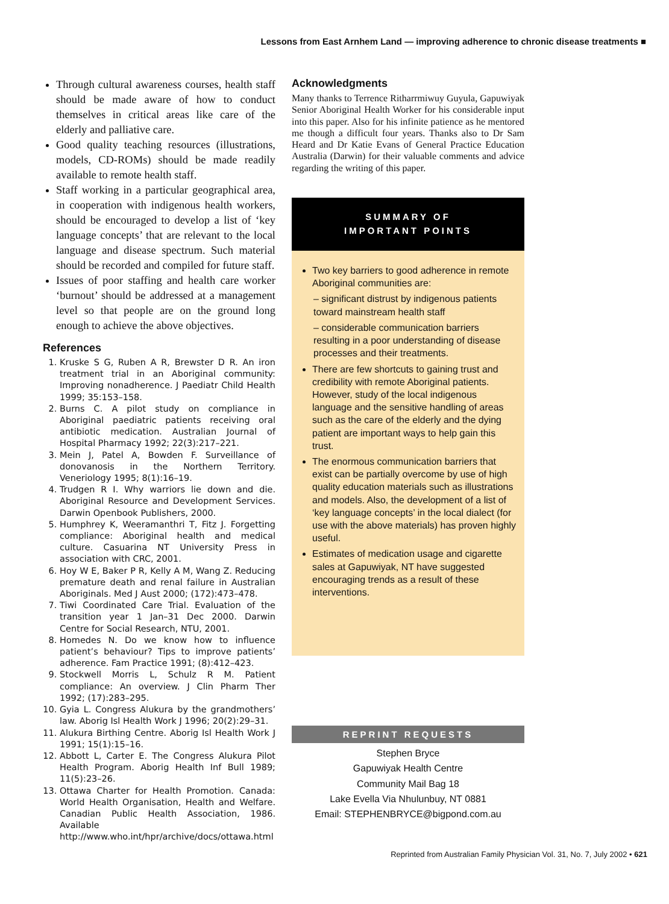Lessons from East Arnhem Land — improving adherence to chronic disease treatments ■
Through cultural awareness courses, health staff should be made aware of how to conduct themselves in critical areas like care of the elderly and palliative care.
Good quality teaching resources (illustrations, models, CD-ROMs) should be made readily available to remote health staff.
Staff working in a particular geographical area, in cooperation with indigenous health workers, should be encouraged to develop a list of ‘key language concepts’ that are relevant to the local language and disease spectrum. Such material should be recorded and compiled for future staff.
Issues of poor staffing and health care worker ‘burnout’ should be addressed at a management level so that people are on the ground long enough to achieve the above objectives.
References
1. Kruske S G, Ruben A R, Brewster D R. An iron treatment trial in an Aboriginal community: Improving nonadherence. J Paediatr Child Health 1999; 35:153–158.
2. Burns C. A pilot study on compliance in Aboriginal paediatric patients receiving oral antibiotic medication. Australian Journal of Hospital Pharmacy 1992; 22(3):217–221.
3. Mein J, Patel A, Bowden F. Surveillance of donovanosis in the Northern Territory. Veneriology 1995; 8(1):16–19.
4. Trudgen R I. Why warriors lie down and die. Aboriginal Resource and Development Services. Darwin Openbook Publishers, 2000.
5. Humphrey K, Weeramanthri T, Fitz J. Forgetting compliance: Aboriginal health and medical culture. Casuarina NT University Press in association with CRC, 2001.
6. Hoy W E, Baker P R, Kelly A M, Wang Z. Reducing premature death and renal failure in Australian Aboriginals. Med J Aust 2000; (172):473–478.
7. Tiwi Coordinated Care Trial. Evaluation of the transition year 1 Jan–31 Dec 2000. Darwin Centre for Social Research, NTU, 2001.
8. Homedes N. Do we know how to influence patient’s behaviour? Tips to improve patients’ adherence. Fam Practice 1991; (8):412–423.
9. Stockwell Morris L, Schulz R M. Patient compliance: An overview. J Clin Pharm Ther 1992; (17):283–295.
10. Gyia L. Congress Alukura by the grandmothers’ law. Aborig Isl Health Work J 1996; 20(2):29–31.
11. Alukura Birthing Centre. Aborig Isl Health Work J 1991; 15(1):15–16.
12. Abbott L, Carter E. The Congress Alukura Pilot Health Program. Aborig Health Inf Bull 1989; 11(5):23–26.
13. Ottawa Charter for Health Promotion. Canada: World Health Organisation, Health and Welfare. Canadian Public Health Association, 1986. Available http://www.who.int/hpr/archive/docs/ottawa.html
Acknowledgments
Many thanks to Terrence Ritharrmiwuy Guyula, Gapuwiyak Senior Aboriginal Health Worker for his considerable input into this paper. Also for his infinite patience as he mentored me though a difficult four years. Thanks also to Dr Sam Heard and Dr Katie Evans of General Practice Education Australia (Darwin) for their valuable comments and advice regarding the writing of this paper.
SUMMARY OF
IMPORTANT POINTS
Two key barriers to good adherence in remote Aboriginal communities are:
– significant distrust by indigenous patients toward mainstream health staff
– considerable communication barriers resulting in a poor understanding of disease processes and their treatments.
There are few shortcuts to gaining trust and credibility with remote Aboriginal patients. However, study of the local indigenous language and the sensitive handling of areas such as the care of the elderly and the dying patient are important ways to help gain this trust.
The enormous communication barriers that exist can be partially overcome by use of high quality education materials such as illustrations and models. Also, the development of a list of ‘key language concepts’ in the local dialect (for use with the above materials) has proven highly useful.
Estimates of medication usage and cigarette sales at Gapuwiyak, NT have suggested encouraging trends as a result of these interventions.
REPRINT REQUESTS
Stephen Bryce
Gapuwiyak Health Centre
Community Mail Bag 18
Lake Evella Via Nhulunbuy, NT 0881
Email: STEPHENBRYCE@bigpond.com.au
Reprinted from Australian Family Physician Vol. 31, No. 7, July 2002 • 621